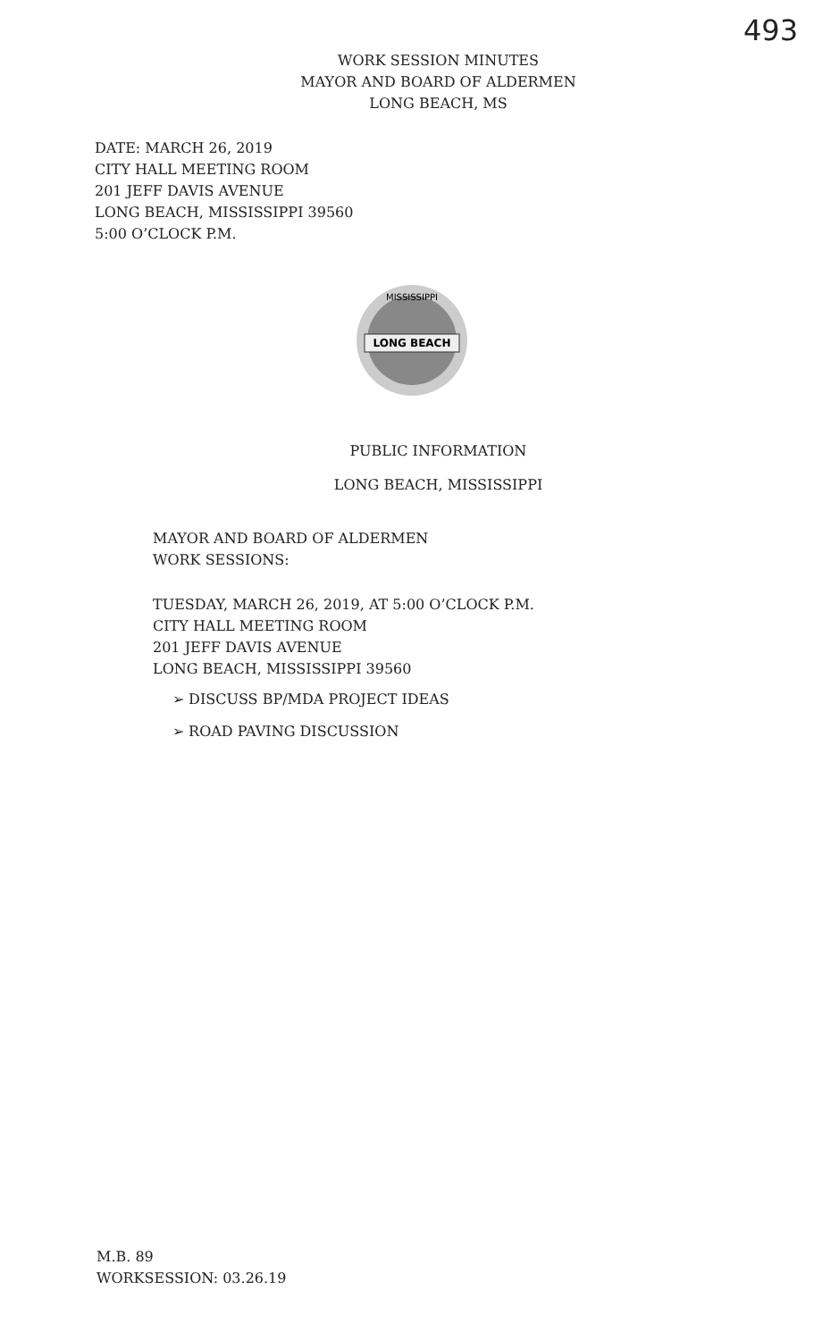493
WORK SESSION MINUTES
MAYOR AND BOARD OF ALDERMEN
LONG BEACH, MS
DATE: MARCH 26, 2019
CITY HALL MEETING ROOM
201 JEFF DAVIS AVENUE
LONG BEACH, MISSISSIPPI 39560
5:00 O’CLOCK P.M.
LONG BEACH
MISSISSIPPI
PUBLIC INFORMATION
LONG BEACH, MISSISSIPPI
MAYOR AND BOARD OF ALDERMEN
WORK SESSIONS:
TUESDAY, MARCH 26, 2019, AT 5:00 O’CLOCK P.M.
CITY HALL MEETING ROOM
201 JEFF DAVIS AVENUE
LONG BEACH, MISSISSIPPI 39560
➢ DISCUSS BP/MDA PROJECT IDEAS
➢ ROAD PAVING DISCUSSION
M.B. 89
WORKSESSION: 03.26.19